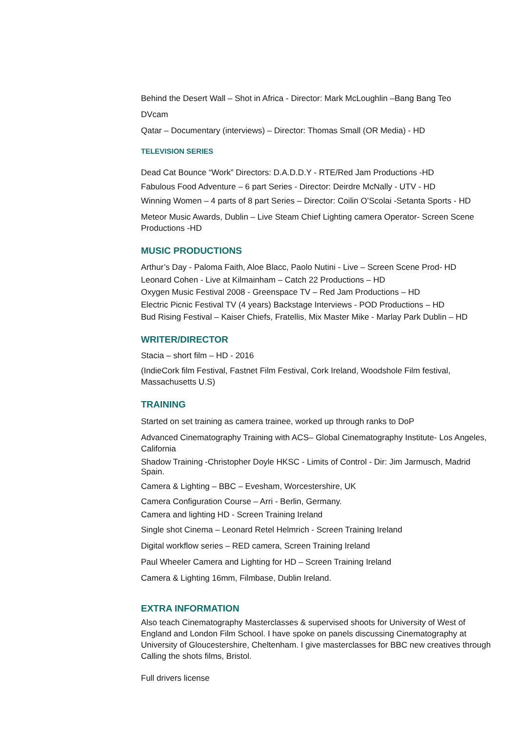Behind the Desert Wall – Shot in Africa - Director: Mark McLoughlin –Bang Bang Teo
DVcam
Qatar – Documentary (interviews) – Director: Thomas Small (OR Media) - HD
TELEVISION SERIES
Dead Cat Bounce “Work” Directors: D.A.D.D.Y - RTE/Red Jam Productions -HD
Fabulous Food Adventure – 6 part Series - Director: Deirdre McNally - UTV - HD
Winning Women – 4 parts of 8 part Series – Director: Coilin O’Scolai -Setanta Sports - HD
Meteor Music Awards, Dublin – Live Steam Chief Lighting camera Operator- Screen Scene Productions -HD
MUSIC PRODUCTIONS
Arthur’s Day - Paloma Faith, Aloe Blacc, Paolo Nutini - Live – Screen Scene Prod- HD
Leonard Cohen - Live at Kilmainham – Catch 22 Productions – HD
Oxygen Music Festival 2008 - Greenspace TV – Red Jam Productions – HD
Electric Picnic Festival TV (4 years) Backstage Interviews - POD Productions – HD
Bud Rising Festival – Kaiser Chiefs, Fratellis, Mix Master Mike - Marlay Park Dublin – HD
WRITER/DIRECTOR
Stacia – short film – HD - 2016
(IndieCork film Festival, Fastnet Film Festival, Cork Ireland, Woodshole Film festival, Massachusetts U.S)
TRAINING
Started on set training as camera trainee, worked up through ranks to DoP
Advanced Cinematography Training with ACS– Global Cinematography Institute- Los Angeles, California
Shadow Training -Christopher Doyle HKSC - Limits of Control - Dir: Jim Jarmusch, Madrid Spain.
Camera & Lighting – BBC – Evesham, Worcestershire, UK
Camera Configuration Course – Arri - Berlin, Germany.
Camera and lighting HD - Screen Training Ireland
Single shot Cinema – Leonard Retel Helmrich - Screen Training Ireland
Digital workflow series – RED camera, Screen Training Ireland
Paul Wheeler Camera and Lighting for HD – Screen Training Ireland
Camera & Lighting 16mm, Filmbase, Dublin Ireland.
EXTRA INFORMATION
Also teach Cinematography Masterclasses & supervised shoots for University of West of England and London Film School. I have spoke on panels discussing Cinematography at University of Gloucestershire, Cheltenham. I give masterclasses for BBC new creatives through Calling the shots films, Bristol.
Full drivers license